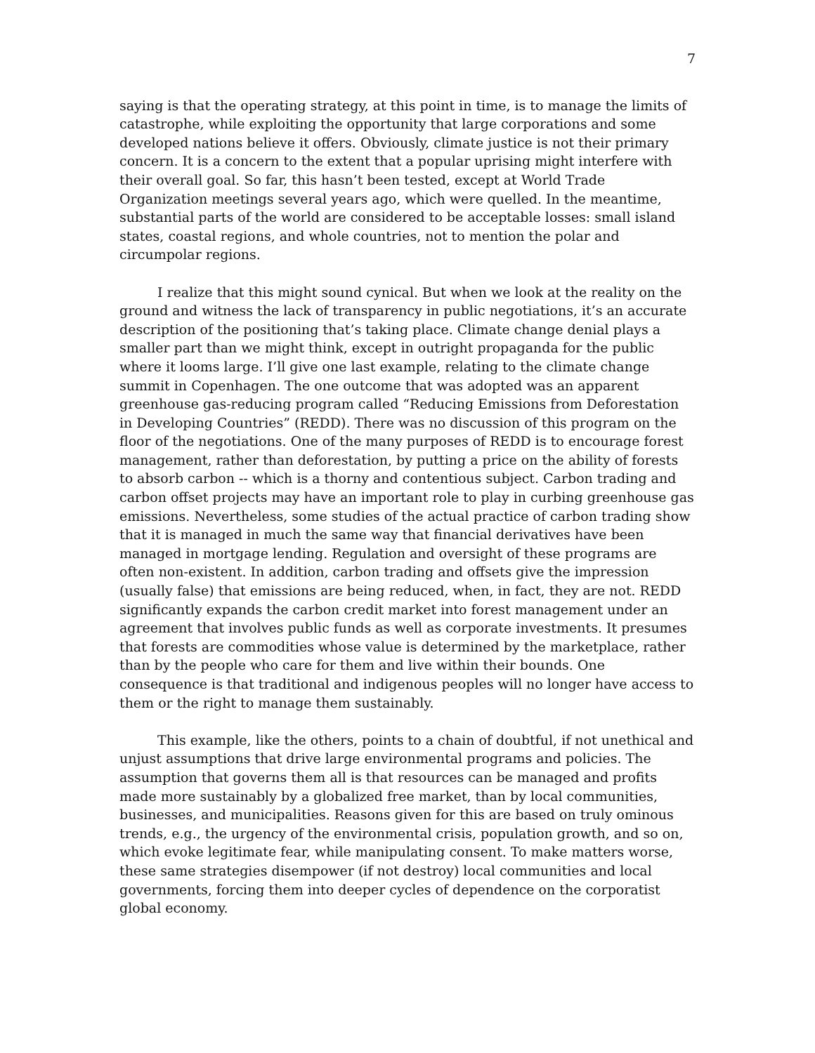7
saying is that the operating strategy, at this point in time, is to manage the limits of catastrophe, while exploiting the opportunity that large corporations and some developed nations believe it offers. Obviously, climate justice is not their primary concern. It is a concern to the extent that a popular uprising might interfere with their overall goal. So far, this hasn’t been tested, except at World Trade Organization meetings several years ago, which were quelled. In the meantime, substantial parts of the world are considered to be acceptable losses: small island states, coastal regions, and whole countries, not to mention the polar and circumpolar regions.
I realize that this might sound cynical. But when we look at the reality on the ground and witness the lack of transparency in public negotiations, it’s an accurate description of the positioning that’s taking place. Climate change denial plays a smaller part than we might think, except in outright propaganda for the public where it looms large. I’ll give one last example, relating to the climate change summit in Copenhagen. The one outcome that was adopted was an apparent greenhouse gas-reducing program called “Reducing Emissions from Deforestation in Developing Countries” (REDD). There was no discussion of this program on the floor of the negotiations. One of the many purposes of REDD is to encourage forest management, rather than deforestation, by putting a price on the ability of forests to absorb carbon -- which is a thorny and contentious subject. Carbon trading and carbon offset projects may have an important role to play in curbing greenhouse gas emissions. Nevertheless, some studies of the actual practice of carbon trading show that it is managed in much the same way that financial derivatives have been managed in mortgage lending. Regulation and oversight of these programs are often non-existent. In addition, carbon trading and offsets give the impression (usually false) that emissions are being reduced, when, in fact, they are not. REDD significantly expands the carbon credit market into forest management under an agreement that involves public funds as well as corporate investments. It presumes that forests are commodities whose value is determined by the marketplace, rather than by the people who care for them and live within their bounds. One consequence is that traditional and indigenous peoples will no longer have access to them or the right to manage them sustainably.
This example, like the others, points to a chain of doubtful, if not unethical and unjust assumptions that drive large environmental programs and policies. The assumption that governs them all is that resources can be managed and profits made more sustainably by a globalized free market, than by local communities, businesses, and municipalities. Reasons given for this are based on truly ominous trends, e.g., the urgency of the environmental crisis, population growth, and so on, which evoke legitimate fear, while manipulating consent. To make matters worse, these same strategies disempower (if not destroy) local communities and local governments, forcing them into deeper cycles of dependence on the corporatist global economy.